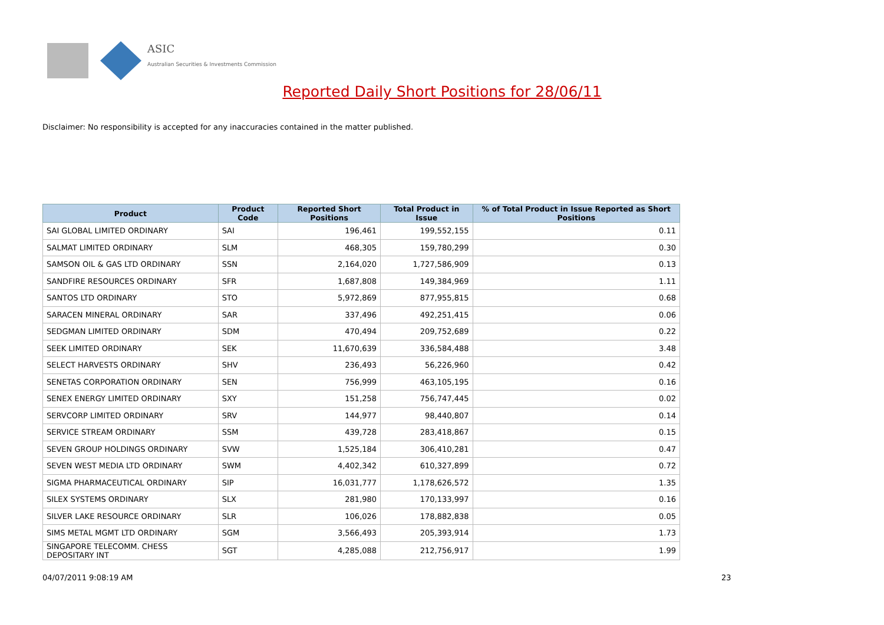ASIC
Australian Securities & Investments Commission
Reported Daily Short Positions for 28/06/11
Disclaimer: No responsibility is accepted for any inaccuracies contained in the matter published.
| Product | Product Code | Reported Short Positions | Total Product in Issue | % of Total Product in Issue Reported as Short Positions |
| --- | --- | --- | --- | --- |
| SAI GLOBAL LIMITED ORDINARY | SAI | 196,461 | 199,552,155 | 0.11 |
| SALMAT LIMITED ORDINARY | SLM | 468,305 | 159,780,299 | 0.30 |
| SAMSON OIL & GAS LTD ORDINARY | SSN | 2,164,020 | 1,727,586,909 | 0.13 |
| SANDFIRE RESOURCES ORDINARY | SFR | 1,687,808 | 149,384,969 | 1.11 |
| SANTOS LTD ORDINARY | STO | 5,972,869 | 877,955,815 | 0.68 |
| SARACEN MINERAL ORDINARY | SAR | 337,496 | 492,251,415 | 0.06 |
| SEDGMAN LIMITED ORDINARY | SDM | 470,494 | 209,752,689 | 0.22 |
| SEEK LIMITED ORDINARY | SEK | 11,670,639 | 336,584,488 | 3.48 |
| SELECT HARVESTS ORDINARY | SHV | 236,493 | 56,226,960 | 0.42 |
| SENETAS CORPORATION ORDINARY | SEN | 756,999 | 463,105,195 | 0.16 |
| SENEX ENERGY LIMITED ORDINARY | SXY | 151,258 | 756,747,445 | 0.02 |
| SERVCORP LIMITED ORDINARY | SRV | 144,977 | 98,440,807 | 0.14 |
| SERVICE STREAM ORDINARY | SSM | 439,728 | 283,418,867 | 0.15 |
| SEVEN GROUP HOLDINGS ORDINARY | SVW | 1,525,184 | 306,410,281 | 0.47 |
| SEVEN WEST MEDIA LTD ORDINARY | SWM | 4,402,342 | 610,327,899 | 0.72 |
| SIGMA PHARMACEUTICAL ORDINARY | SIP | 16,031,777 | 1,178,626,572 | 1.35 |
| SILEX SYSTEMS ORDINARY | SLX | 281,980 | 170,133,997 | 0.16 |
| SILVER LAKE RESOURCE ORDINARY | SLR | 106,026 | 178,882,838 | 0.05 |
| SIMS METAL MGMT LTD ORDINARY | SGM | 3,566,493 | 205,393,914 | 1.73 |
| SINGAPORE TELECOMM. CHESS DEPOSITARY INT | SGT | 4,285,088 | 212,756,917 | 1.99 |
04/07/2011 9:08:19 AM 23